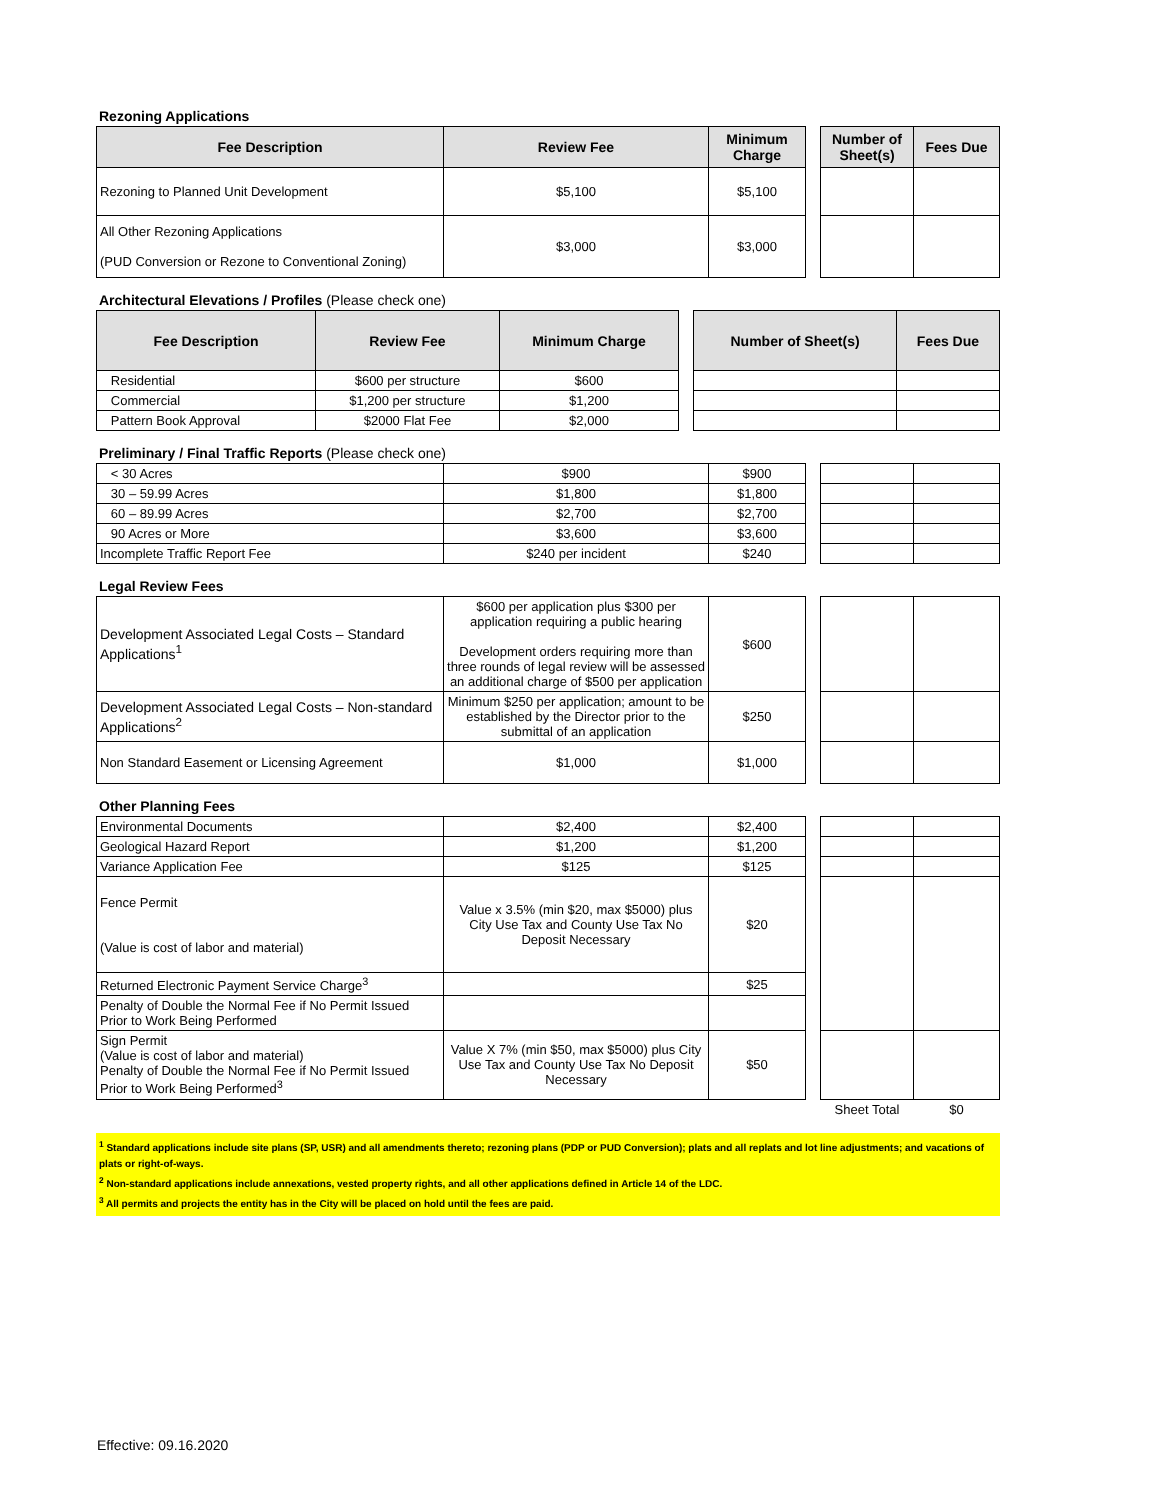Rezoning Applications
| Fee Description | Review Fee | Minimum Charge | | Number of Sheet(s) | Fees Due |
| Rezoning to Planned Unit Development | $5,100 | $5,100 | | | |
| All Other Rezoning Applications (PUD Conversion or Rezone to Conventional Zoning) | $3,000 | $3,000 | | | |
Architectural Elevations / Profiles (Please check one)
| Fee Description | Review Fee | Minimum Charge | | Number of Sheet(s) | Fees Due |
| Residential | $600 per structure | $600 | | | |
| Commercial | $1,200 per structure | $1,200 | | | |
| Pattern Book Approval | $2000 Flat Fee | $2,000 | | | |
Preliminary / Final Traffic Reports (Please check one)
| < 30 Acres | $900 | $900 | | | |
| 30 – 59.99 Acres | $1,800 | $1,800 | | | |
| 60 – 89.99 Acres | $2,700 | $2,700 | | | |
| 90 Acres or More | $3,600 | $3,600 | | | |
| Incomplete Traffic Report Fee | $240 per incident | $240 | | | |
Legal Review Fees
| Development Associated Legal Costs – Standard Applications<sup>1</sup> | $600 per application plus $300 per application requiring a public hearing Development orders requiring more than three rounds of legal review will be assessed an additional charge of $500 per application | $600 | | | |
| Development Associated Legal Costs – Non-standard Applications<sup>2</sup> | Minimum $250 per application; amount to be established by the Director prior to the submittal of an application | $250 | | | |
| Non Standard Easement or Licensing Agreement | $1,000 | $1,000 | | | |
Other Planning Fees
| Environmental Documents | $2,400 | $2,400 | | | |
| Geological Hazard Report | $1,200 | $1,200 | | | |
| Variance Application Fee | $125 | $125 | | | |
| Fence Permit (Value is cost of labor and material) | Value x 3.5% (min $20, max $5000) plus City Use Tax and County Use Tax No Deposit Necessary | $20 | | | |
| Returned Electronic Payment Service Charge<sup>3</sup> | | $25 | | | |
| Penalty of Double the Normal Fee if No Permit Issued Prior to Work Being Performed | | | | | |
| Sign Permit (Value is cost of labor and material) Penalty of Double the Normal Fee if No Permit Issued Prior to Work Being Performed<sup>3</sup> | Value X 7% (min $50, max $5000) plus City Use Tax and County Use Tax No Deposit Necessary | $50 | | | |
| | | | | Sheet Total | $0 |
<sup>1</sup> Standard applications include site plans (SP, USR) and all amendments thereto; rezoning plans (PDP or PUD Conversion); plats and all replats and lot line adjustments; and vacations of plats or right-of-ways.
<sup>2</sup> Non-standard applications include annexations, vested property rights, and all other applications defined in Article 14 of the LDC.
<sup>3</sup> All permits and projects the entity has in the City will be placed on hold until the fees are paid.
Effective: 09.16.2020